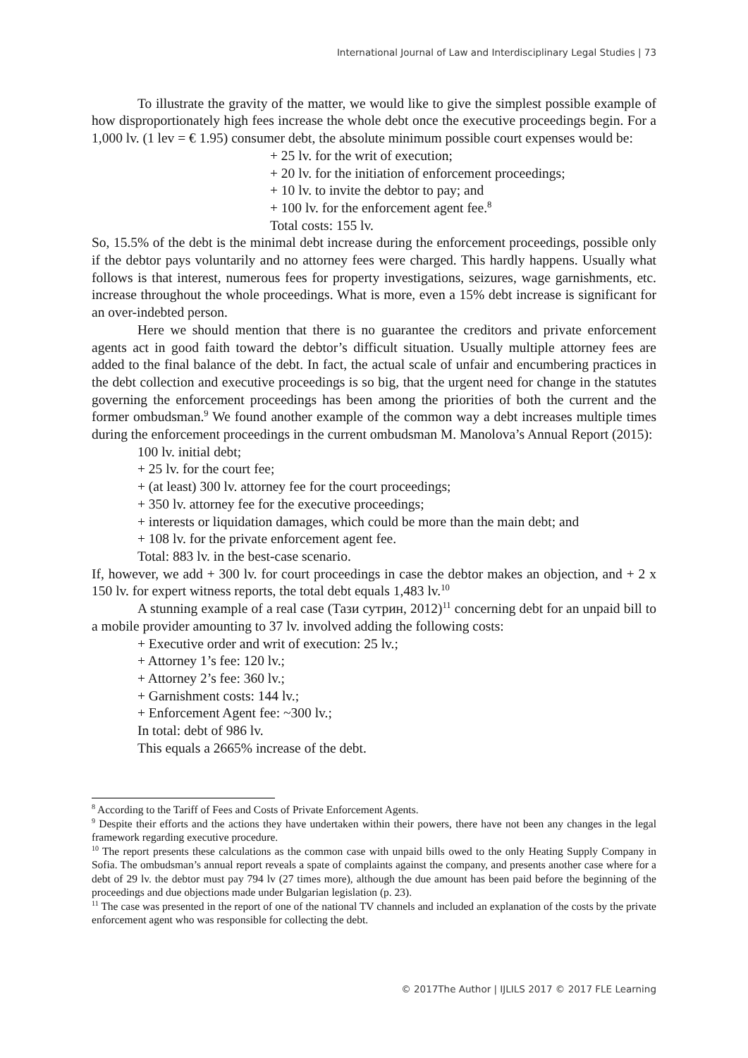International Journal of Law and Interdisciplinary Legal Studies | 73
To illustrate the gravity of the matter, we would like to give the simplest possible example of how disproportionately high fees increase the whole debt once the executive proceedings begin. For a 1,000 lv. (1 lev = € 1.95) consumer debt, the absolute minimum possible court expenses would be:
+ 25 lv. for the writ of execution;
+ 20 lv. for the initiation of enforcement proceedings;
+ 10 lv. to invite the debtor to pay; and
+ 100 lv. for the enforcement agent fee.<sup>8</sup>
Total costs: 155 lv.
So, 15.5% of the debt is the minimal debt increase during the enforcement proceedings, possible only if the debtor pays voluntarily and no attorney fees were charged. This hardly happens. Usually what follows is that interest, numerous fees for property investigations, seizures, wage garnishments, etc. increase throughout the whole proceedings. What is more, even a 15% debt increase is significant for an over-indebted person.
Here we should mention that there is no guarantee the creditors and private enforcement agents act in good faith toward the debtor’s difficult situation. Usually multiple attorney fees are added to the final balance of the debt. In fact, the actual scale of unfair and encumbering practices in the debt collection and executive proceedings is so big, that the urgent need for change in the statutes governing the enforcement proceedings has been among the priorities of both the current and the former ombudsman.<sup>9</sup> We found another example of the common way a debt increases multiple times during the enforcement proceedings in the current ombudsman M. Manolova’s Annual Report (2015):
100 lv. initial debt;
+ 25 lv. for the court fee;
+ (at least) 300 lv. attorney fee for the court proceedings;
+ 350 lv. attorney fee for the executive proceedings;
+ interests or liquidation damages, which could be more than the main debt; and
+ 108 lv. for the private enforcement agent fee.
Total: 883 lv. in the best-case scenario.
If, however, we add + 300 lv. for court proceedings in case the debtor makes an objection, and + 2 x 150 lv. for expert witness reports, the total debt equals 1,483 lv.<sup>10</sup>
A stunning example of a real case (Тази сутрин, 2012)<sup>11</sup> concerning debt for an unpaid bill to a mobile provider amounting to 37 lv. involved adding the following costs:
+ Executive order and writ of execution: 25 lv.;
+ Attorney 1’s fee: 120 lv.;
+ Attorney 2’s fee: 360 lv.;
+ Garnishment costs: 144 lv.;
+ Enforcement Agent fee: ~300 lv.;
In total: debt of 986 lv.
This equals a 2665% increase of the debt.
<sup>8</sup> According to the Tariff of Fees and Costs of Private Enforcement Agents.
<sup>9</sup> Despite their efforts and the actions they have undertaken within their powers, there have not been any changes in the legal framework regarding executive procedure.
<sup>10</sup> The report presents these calculations as the common case with unpaid bills owed to the only Heating Supply Company in Sofia. The ombudsman’s annual report reveals a spate of complaints against the company, and presents another case where for a debt of 29 lv. the debtor must pay 794 lv (27 times more), although the due amount has been paid before the beginning of the proceedings and due objections made under Bulgarian legislation (p. 23).
<sup>11</sup> The case was presented in the report of one of the national TV channels and included an explanation of the costs by the private enforcement agent who was responsible for collecting the debt.
© 2017The Author | IJLILS 2017 © 2017 FLE Learning